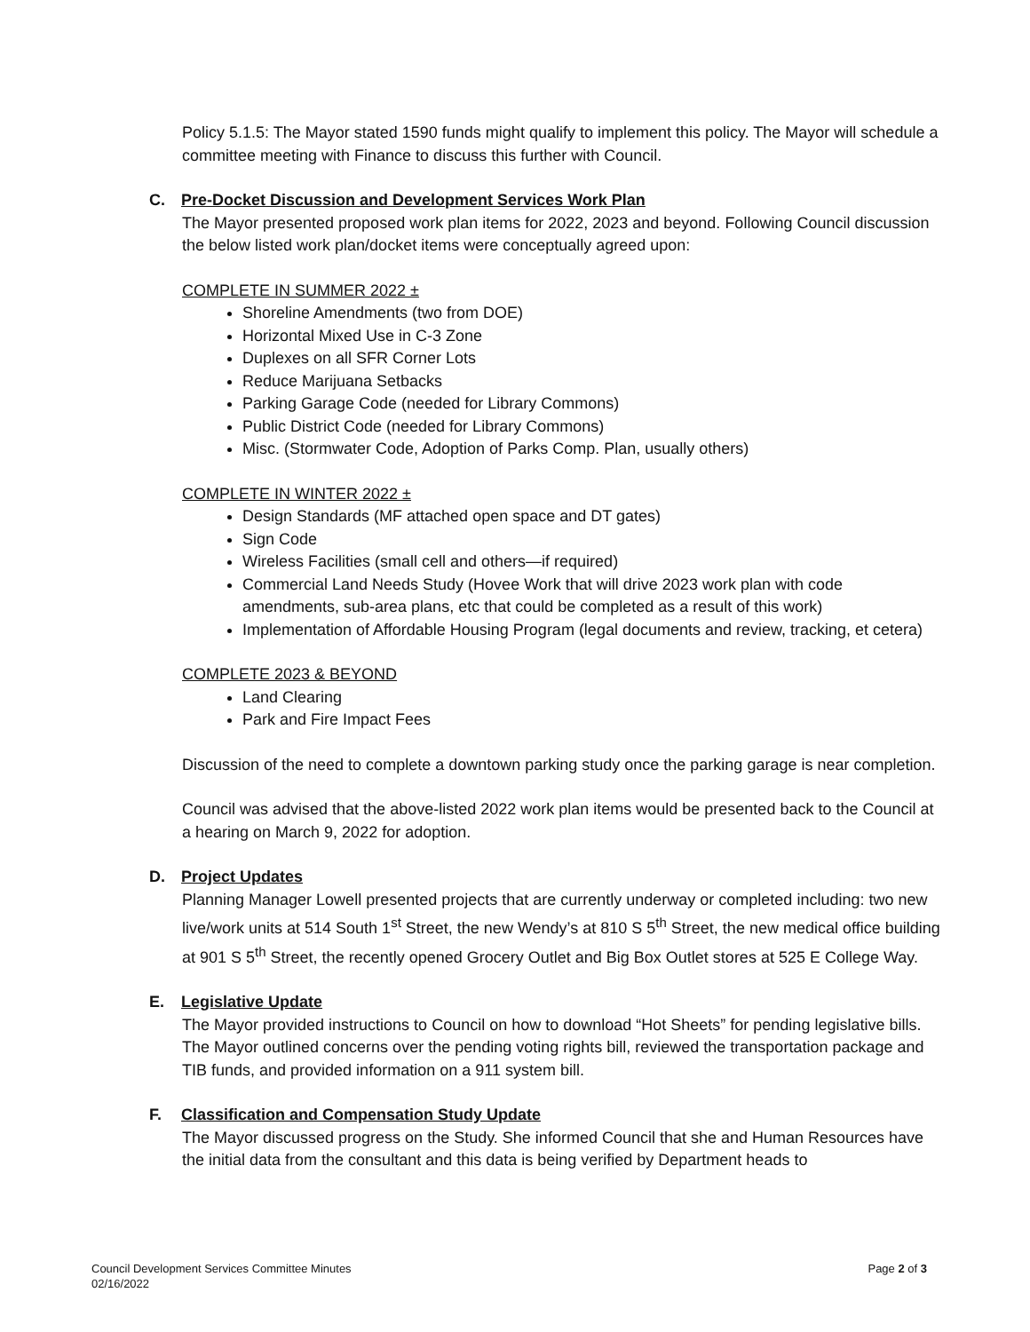Policy 5.1.5: The Mayor stated 1590 funds might qualify to implement this policy. The Mayor will schedule a committee meeting with Finance to discuss this further with Council.
C. Pre-Docket Discussion and Development Services Work Plan
The Mayor presented proposed work plan items for 2022, 2023 and beyond. Following Council discussion the below listed work plan/docket items were conceptually agreed upon:
COMPLETE IN SUMMER 2022 ±
Shoreline Amendments (two from DOE)
Horizontal Mixed Use in C-3 Zone
Duplexes on all SFR Corner Lots
Reduce Marijuana Setbacks
Parking Garage Code (needed for Library Commons)
Public District Code (needed for Library Commons)
Misc. (Stormwater Code, Adoption of Parks Comp. Plan, usually others)
COMPLETE IN WINTER 2022 ±
Design Standards (MF attached open space and DT gates)
Sign Code
Wireless Facilities (small cell and others—if required)
Commercial Land Needs Study (Hovee Work that will drive 2023 work plan with code amendments, sub-area plans, etc that could be completed as a result of this work)
Implementation of Affordable Housing Program (legal documents and review, tracking, et cetera)
COMPLETE 2023 & BEYOND
Land Clearing
Park and Fire Impact Fees
Discussion of the need to complete a downtown parking study once the parking garage is near completion.
Council was advised that the above-listed 2022 work plan items would be presented back to the Council at a hearing on March 9, 2022 for adoption.
D. Project Updates
Planning Manager Lowell presented projects that are currently underway or completed including: two new live/work units at 514 South 1<sup>st</sup> Street, the new Wendy’s at 810 S 5<sup>th</sup> Street, the new medical office building at 901 S 5<sup>th</sup> Street, the recently opened Grocery Outlet and Big Box Outlet stores at 525 E College Way.
E. Legislative Update
The Mayor provided instructions to Council on how to download “Hot Sheets” for pending legislative bills. The Mayor outlined concerns over the pending voting rights bill, reviewed the transportation package and TIB funds, and provided information on a 911 system bill.
F. Classification and Compensation Study Update
The Mayor discussed progress on the Study. She informed Council that she and Human Resources have the initial data from the consultant and this data is being verified by Department heads to
Council Development Services Committee Minutes
02/16/2022
Page 2 of 3